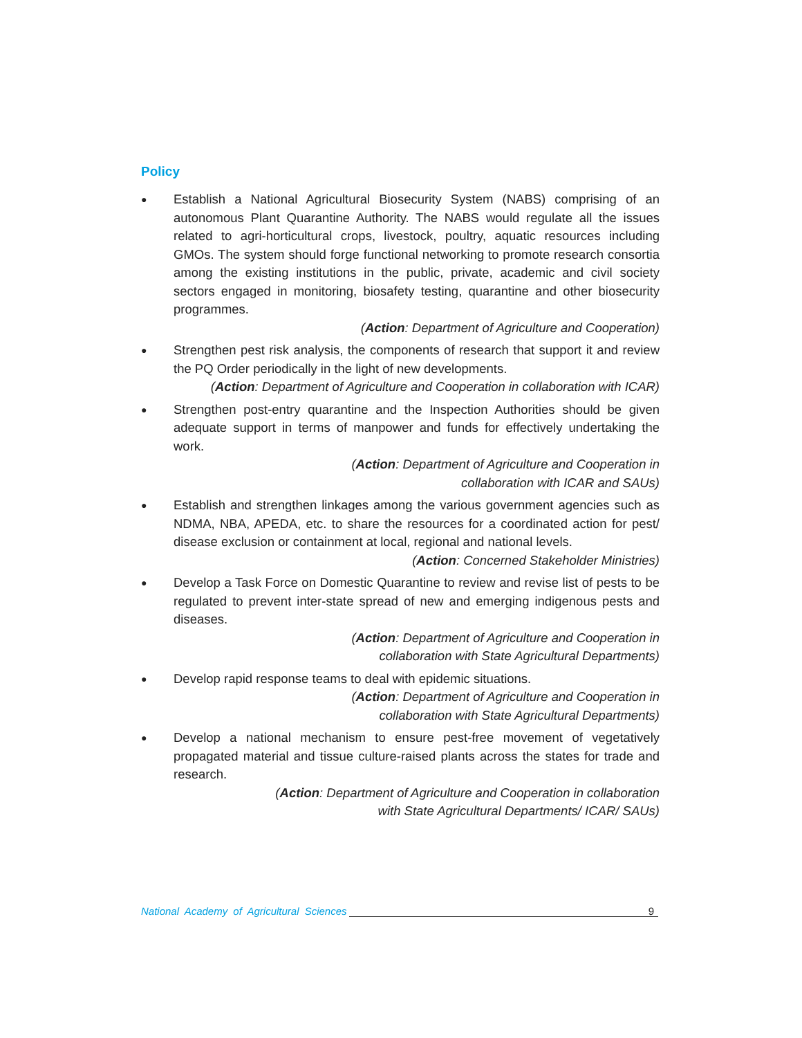Policy
●
Establish a National Agricultural Biosecurity System (NABS) comprising of an autonomous Plant Quarantine Authority. The NABS would regulate all the issues related to agri-horticultural crops, livestock, poultry, aquatic resources including GMOs. The system should forge functional networking to promote research consortia among the existing institutions in the public, private, academic and civil society sectors engaged in monitoring, biosafety testing, quarantine and other biosecurity programmes.
(Action: Department of Agriculture and Cooperation)
●
Strengthen pest risk analysis, the components of research that support it and review the PQ Order periodically in the light of new developments.
(Action: Department of Agriculture and Cooperation in collaboration with ICAR)
●
Strengthen post-entry quarantine and the Inspection Authorities should be given adequate support in terms of manpower and funds for effectively undertaking the work.
(Action: Department of Agriculture and Cooperation in
collaboration with ICAR and SAUs)
●
Establish and strengthen linkages among the various government agencies such as NDMA, NBA, APEDA, etc. to share the resources for a coordinated action for pest/ disease exclusion or containment at local, regional and national levels.
(Action: Concerned Stakeholder Ministries)
●
Develop a Task Force on Domestic Quarantine to review and revise list of pests to be regulated to prevent inter-state spread of new and emerging indigenous pests and diseases.
(Action: Department of Agriculture and Cooperation in
collaboration with State Agricultural Departments)
●
Develop rapid response teams to deal with epidemic situations.
(Action: Department of Agriculture and Cooperation in
collaboration with State Agricultural Departments)
●
Develop a national mechanism to ensure pest-free movement of vegetatively propagated material and tissue culture-raised plants across the states for trade and research.
(Action: Department of Agriculture and Cooperation in collaboration
with State Agricultural Departments/ ICAR/ SAUs)
National Academy of Agricultural Sciences 9